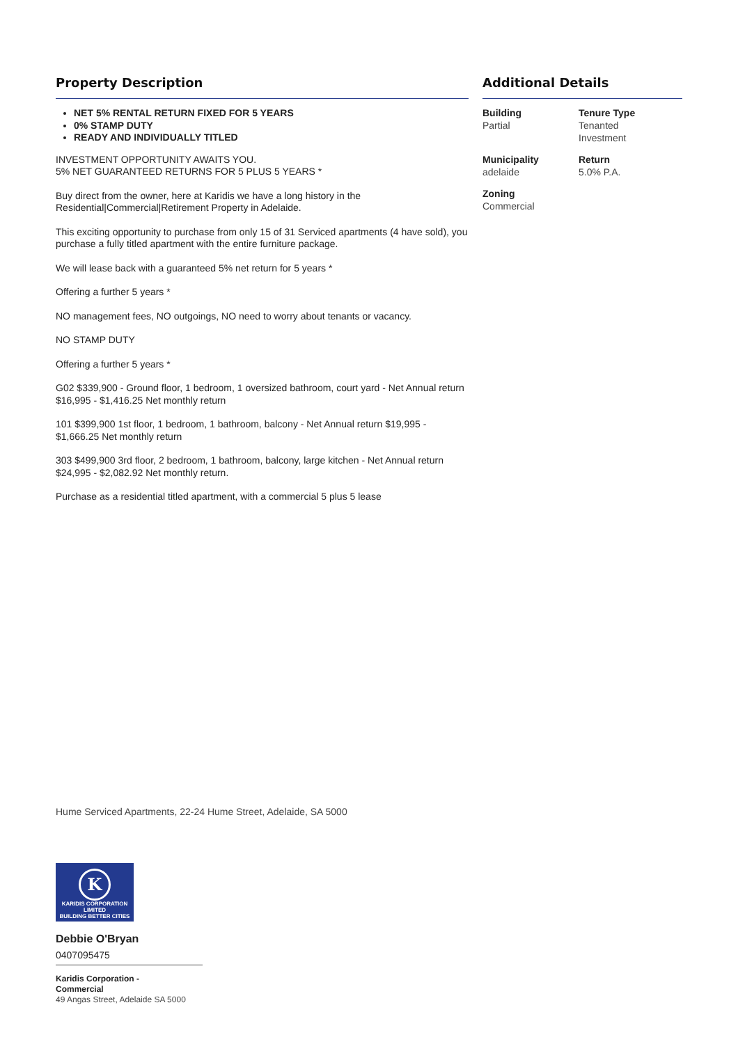Property Description
NET 5% RENTAL RETURN FIXED FOR 5 YEARS
0% STAMP DUTY
READY AND INDIVIDUALLY TITLED
INVESTMENT OPPORTUNITY AWAITS YOU.
5% NET GUARANTEED RETURNS FOR 5 PLUS 5 YEARS *
Buy direct from the owner, here at Karidis we have a long history in the Residential|Commercial|Retirement Property in Adelaide.
This exciting opportunity to purchase from only 15 of 31 Serviced apartments (4 have sold), you purchase a fully titled apartment with the entire furniture package.
We will lease back with a guaranteed 5% net return for 5 years *
Offering a further 5 years *
NO management fees, NO outgoings, NO need to worry about tenants or vacancy.
NO STAMP DUTY
Offering a further 5 years *
G02 $339,900 - Ground floor, 1 bedroom, 1 oversized bathroom, court yard - Net Annual return $16,995 - $1,416.25 Net monthly return
101 $399,900 1st floor, 1 bedroom, 1 bathroom, balcony - Net Annual return $19,995 - $1,666.25 Net monthly return
303 $499,900 3rd floor, 2 bedroom, 1 bathroom, balcony, large kitchen - Net Annual return $24,995 - $2,082.92 Net monthly return.
Purchase as a residential titled apartment, with a commercial 5 plus 5 lease
Additional Details
Building
Partial
Tenure Type
Tenanted
Investment
Municipality
adelaide
Return
5.0% P.A.
Zoning
Commercial
Hume Serviced Apartments, 22-24 Hume Street, Adelaide, SA 5000
K
KARIDIS CORPORATION LIMITED
BUILDING BETTER CITIES
Debbie O'Bryan
0407095475
Karidis Corporation -
Commercial
49 Angas Street, Adelaide SA 5000